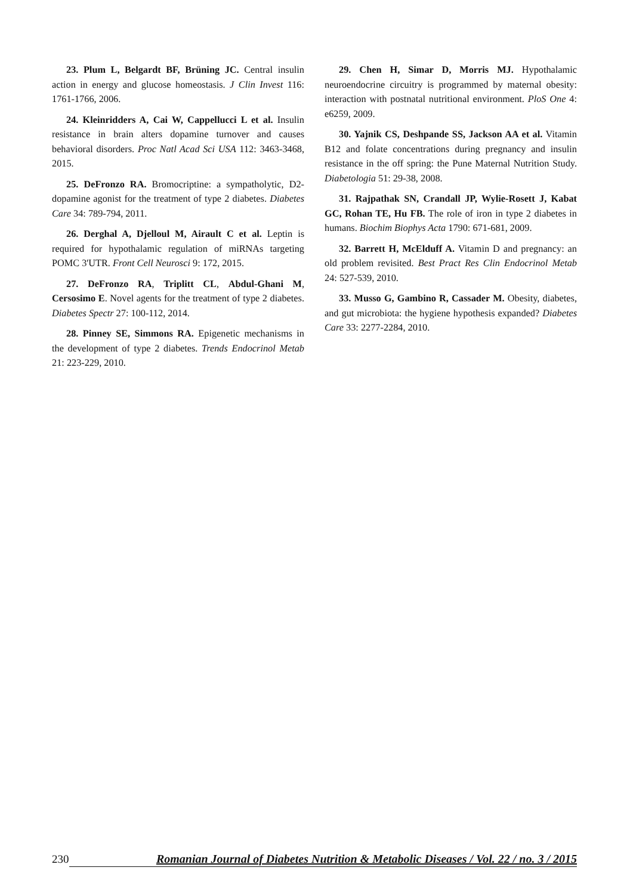23. Plum L, Belgardt BF, Brüning JC. Central insulin action in energy and glucose homeostasis. J Clin Invest 116: 1761-1766, 2006.
24. Kleinridders A, Cai W, Cappellucci L et al. Insulin resistance in brain alters dopamine turnover and causes behavioral disorders. Proc Natl Acad Sci USA 112: 3463-3468, 2015.
25. DeFronzo RA. Bromocriptine: a sympatholytic, D2-dopamine agonist for the treatment of type 2 diabetes. Diabetes Care 34: 789-794, 2011.
26. Derghal A, Djelloul M, Airault C et al. Leptin is required for hypothalamic regulation of miRNAs targeting POMC 3'UTR. Front Cell Neurosci 9: 172, 2015.
27. DeFronzo RA, Triplitt CL, Abdul-Ghani M, Cersosimo E. Novel agents for the treatment of type 2 diabetes. Diabetes Spectr 27: 100-112, 2014.
28. Pinney SE, Simmons RA. Epigenetic mechanisms in the development of type 2 diabetes. Trends Endocrinol Metab 21: 223-229, 2010.
29. Chen H, Simar D, Morris MJ. Hypothalamic neuroendocrine circuitry is programmed by maternal obesity: interaction with postnatal nutritional environment. PloS One 4: e6259, 2009.
30. Yajnik CS, Deshpande SS, Jackson AA et al. Vitamin B12 and folate concentrations during pregnancy and insulin resistance in the off spring: the Pune Maternal Nutrition Study. Diabetologia 51: 29-38, 2008.
31. Rajpathak SN, Crandall JP, Wylie-Rosett J, Kabat GC, Rohan TE, Hu FB. The role of iron in type 2 diabetes in humans. Biochim Biophys Acta 1790: 671-681, 2009.
32. Barrett H, McElduff A. Vitamin D and pregnancy: an old problem revisited. Best Pract Res Clin Endocrinol Metab 24: 527-539, 2010.
33. Musso G, Gambino R, Cassader M. Obesity, diabetes, and gut microbiota: the hygiene hypothesis expanded? Diabetes Care 33: 2277-2284, 2010.
230 Romanian Journal of Diabetes Nutrition & Metabolic Diseases / Vol. 22 / no. 3 / 2015